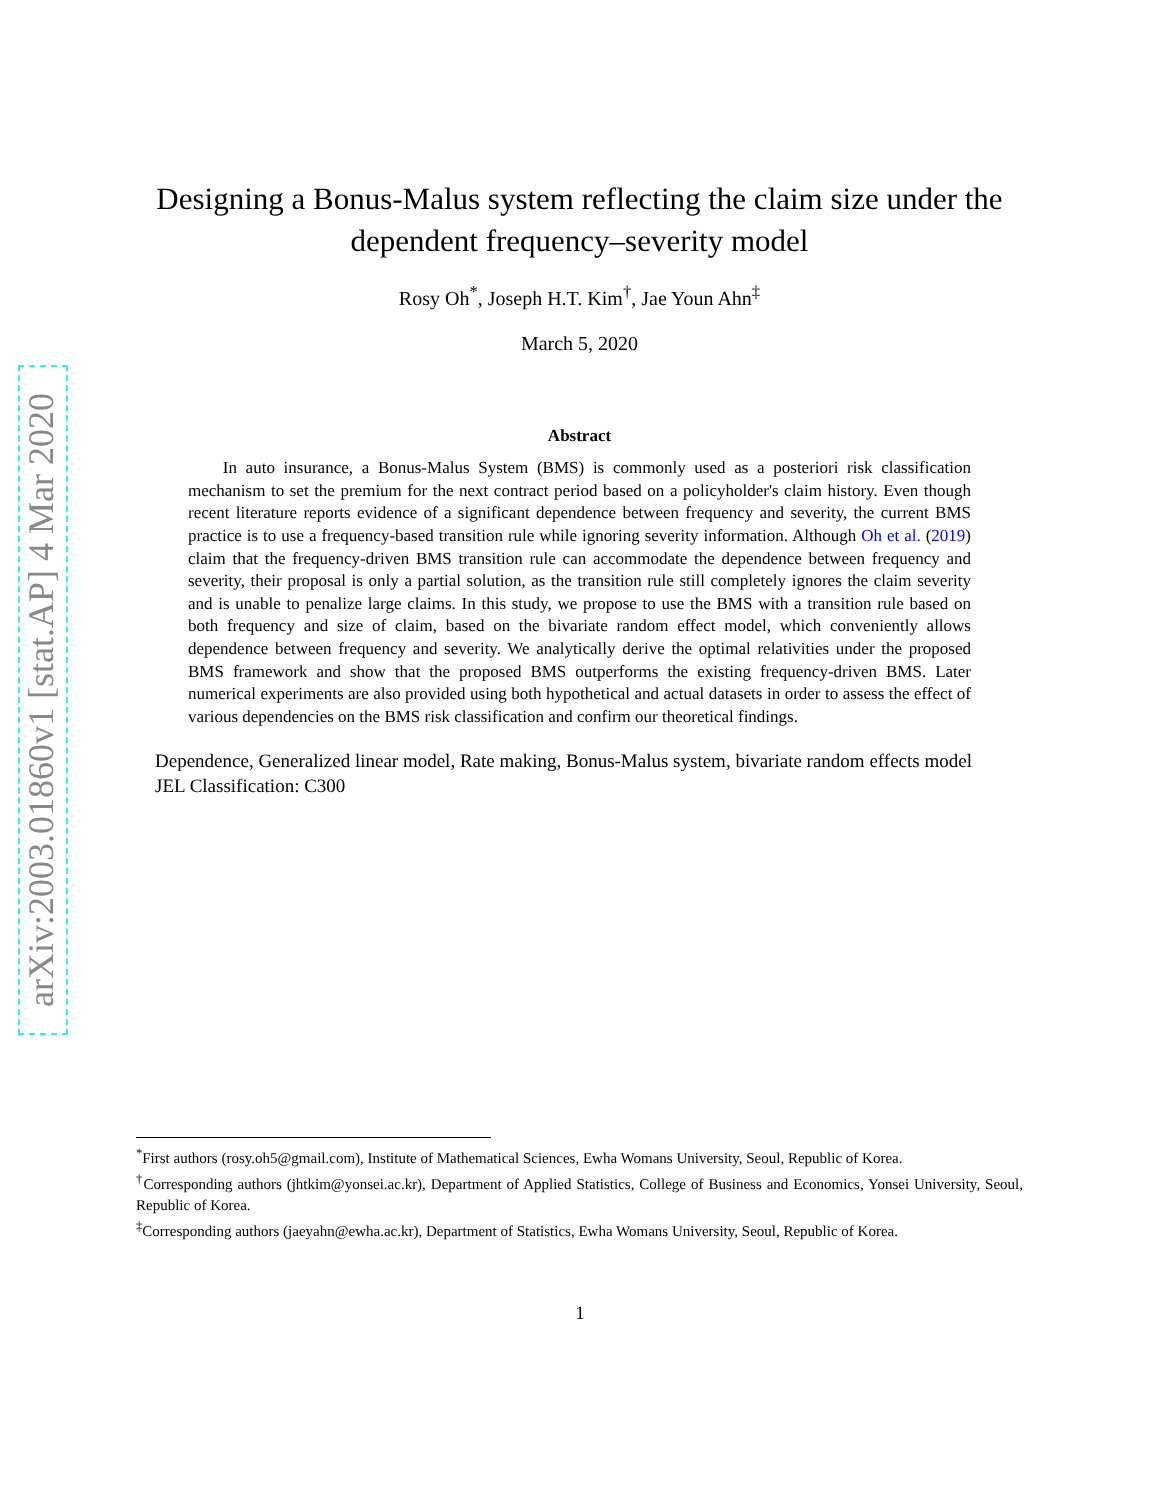arXiv:2003.01860v1 [stat.AP] 4 Mar 2020
Designing a Bonus-Malus system reflecting the claim size under the dependent frequency–severity model
Rosy Oh<sup>*</sup>, Joseph H.T. Kim<sup>†</sup>, Jae Youn Ahn<sup>‡</sup>
March 5, 2020
Abstract
In auto insurance, a Bonus-Malus System (BMS) is commonly used as a posteriori risk classification mechanism to set the premium for the next contract period based on a policyholder's claim history. Even though recent literature reports evidence of a significant dependence between frequency and severity, the current BMS practice is to use a frequency-based transition rule while ignoring severity information. Although Oh et al. (2019) claim that the frequency-driven BMS transition rule can accommodate the dependence between frequency and severity, their proposal is only a partial solution, as the transition rule still completely ignores the claim severity and is unable to penalize large claims. In this study, we propose to use the BMS with a transition rule based on both frequency and size of claim, based on the bivariate random effect model, which conveniently allows dependence between frequency and severity. We analytically derive the optimal relativities under the proposed BMS framework and show that the proposed BMS outperforms the existing frequency-driven BMS. Later numerical experiments are also provided using both hypothetical and actual datasets in order to assess the effect of various dependencies on the BMS risk classification and confirm our theoretical findings.
Dependence, Generalized linear model, Rate making, Bonus-Malus system, bivariate random effects model
JEL Classification: C300
<sup>*</sup> First authors (rosy.oh5@gmail.com), Institute of Mathematical Sciences, Ewha Womans University, Seoul, Republic of Korea.
<sup>†</sup> Corresponding authors (jhtkim@yonsei.ac.kr), Department of Applied Statistics, College of Business and Economics, Yonsei University, Seoul, Republic of Korea.
<sup>‡</sup> Corresponding authors (jaeyahn@ewha.ac.kr), Department of Statistics, Ewha Womans University, Seoul, Republic of Korea.
1